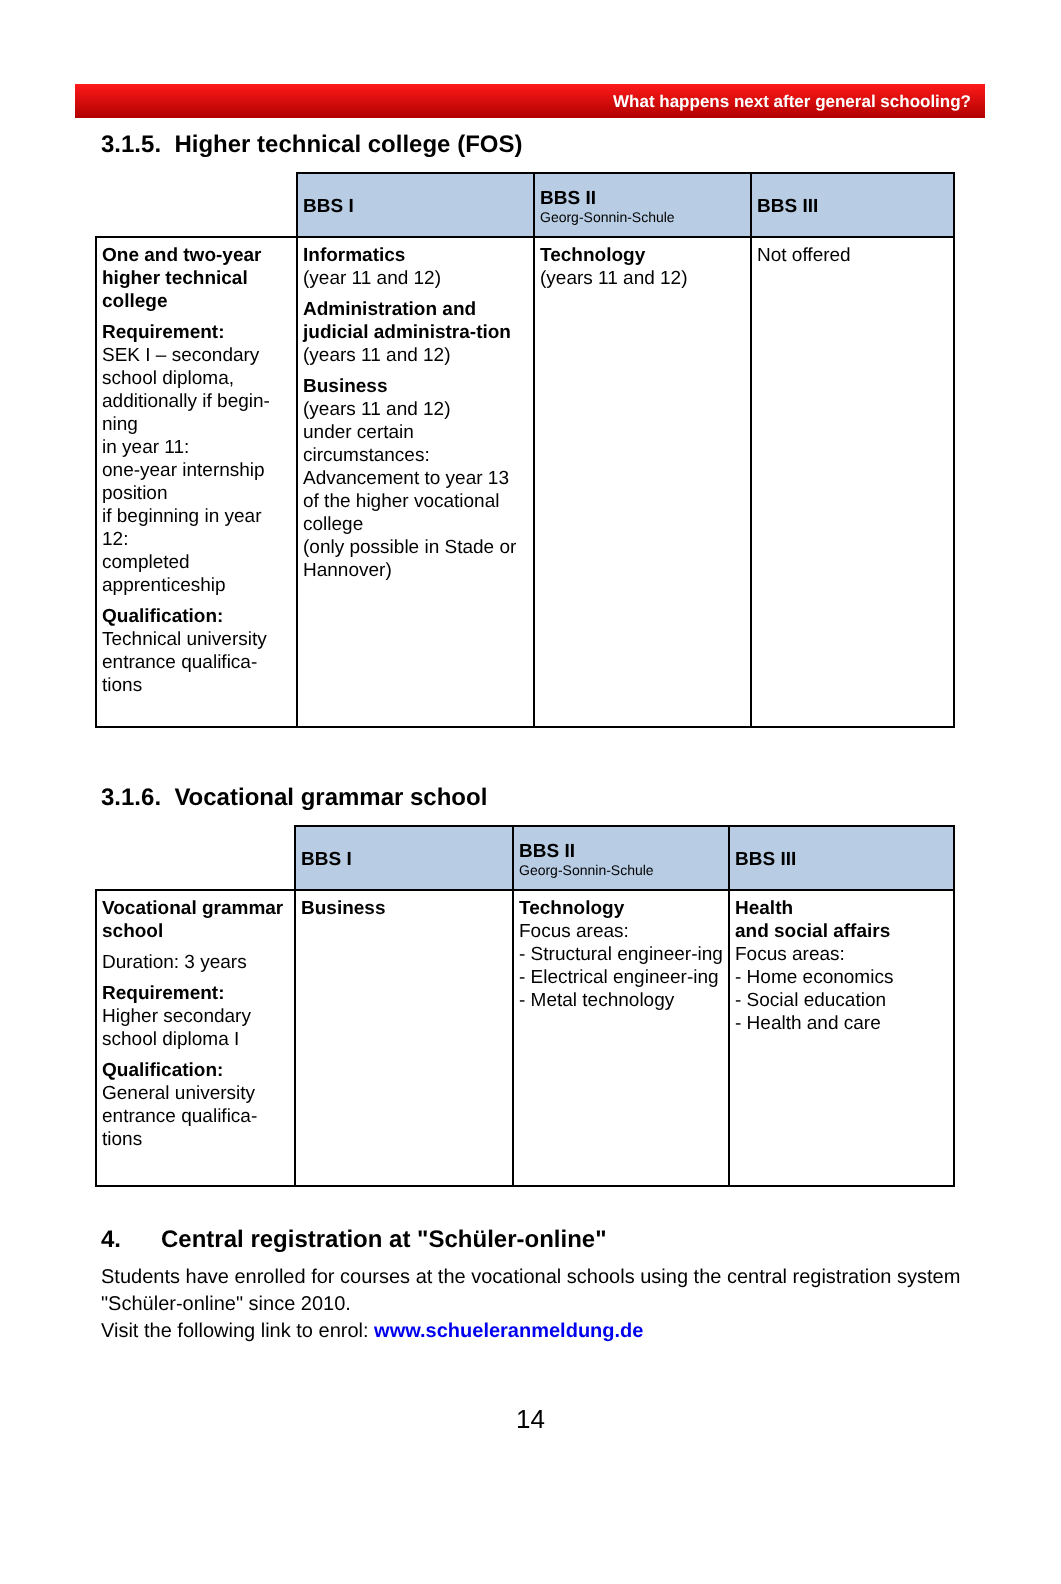What happens next after general schooling?
3.1.5. Higher technical college (FOS)
| | BBS I | BBS II Georg-Sonnin-Schule | BBS III |
| --- | --- | --- | --- |
| One and two-year higher technical college Requirement: SEK I – secondary school diploma, additionally if begin-ning in year 11: one-year internship position if beginning in year 12: completed apprenticeship Qualification: Technical university entrance qualifica-tions | Informatics (year 11 and 12) Administration and judicial administra-tion (years 11 and 12) Business (years 11 and 12) under certain circumstances: Advancement to year 13 of the higher vocational college (only possible in Stade or Hannover) | Technology (years 11 and 12) | Not offered |
3.1.6. Vocational grammar school
| | BBS I | BBS II Georg-Sonnin-Schule | BBS III |
| --- | --- | --- | --- |
| Vocational grammar school Duration: 3 years Requirement: Higher secondary school diploma I Qualification: General university entrance qualifica-tions | Business | Technology Focus areas: - Structural engineer-ing - Electrical engineer-ing - Metal technology | Health and social affairs Focus areas: - Home economics - Social education - Health and care |
4. Central registration at "Schüler-online"
Students have enrolled for courses at the vocational schools using the central registration system "Schüler-online" since 2010.
Visit the following link to enrol: www.schueleranmeldung.de
14